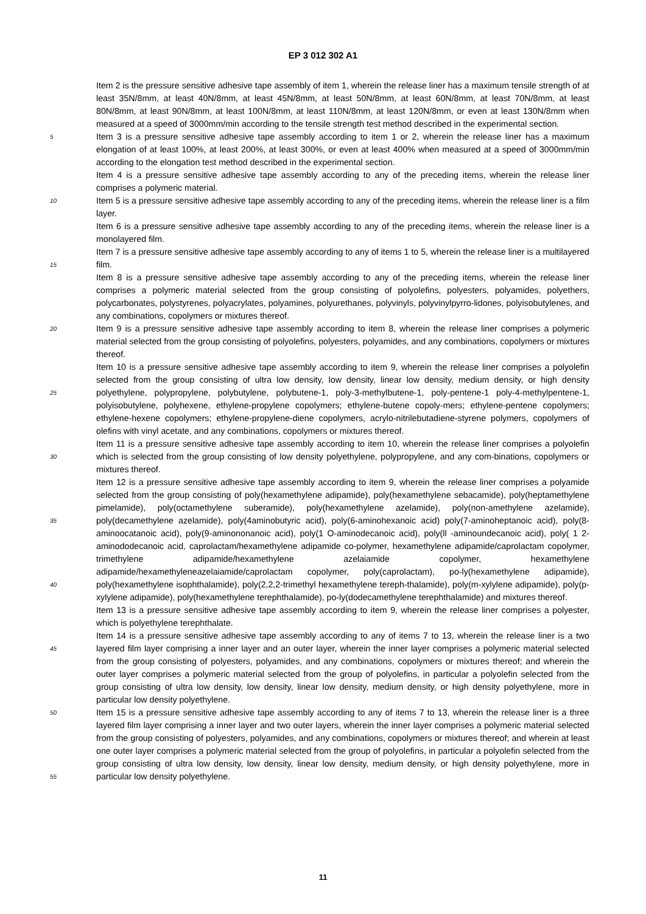EP 3 012 302 A1
5
10
15
20
25
30
35
40
45
50
55
Item 2 is the pressure sensitive adhesive tape assembly of item 1, wherein the release liner has a maximum tensile strength of at least 35N/8mm, at least 40N/8mm, at least 45N/8mm, at least 50N/8mm, at least 60N/8mm, at least 70N/8mm, at least 80N/8mm, at least 90N/8mm, at least 100N/8mm, at least 110N/8mm, at least 120N/8mm, or even at least 130N/8mm when measured at a speed of 3000mm/min according to the tensile strength test method described in the experimental section.
Item 3 is a pressure sensitive adhesive tape assembly according to item 1 or 2, wherein the release liner has a maximum elongation of at least 100%, at least 200%, at least 300%, or even at least 400% when measured at a speed of 3000mm/min according to the elongation test method described in the experimental section.
Item 4 is a pressure sensitive adhesive tape assembly according to any of the preceding items, wherein the release liner comprises a polymeric material.
Item 5 is a pressure sensitive adhesive tape assembly according to any of the preceding items, wherein the release liner is a film layer.
Item 6 is a pressure sensitive adhesive tape assembly according to any of the preceding items, wherein the release liner is a monolayered film.
Item 7 is a pressure sensitive adhesive tape assembly according to any of items 1 to 5, wherein the release liner is a multilayered film.
Item 8 is a pressure sensitive adhesive tape assembly according to any of the preceding items, wherein the release liner comprises a polymeric material selected from the group consisting of polyolefins, polyesters, polyamides, polyethers, polycarbonates, polystyrenes, polyacrylates, polyamines, polyurethanes, polyvinyls, polyvinylpyrro-lidones, polyisobutylenes, and any combinations, copolymers or mixtures thereof.
Item 9 is a pressure sensitive adhesive tape assembly according to item 8, wherein the release liner comprises a polymeric material selected from the group consisting of polyolefins, polyesters, polyamides, and any combinations, copolymers or mixtures thereof.
Item 10 is a pressure sensitive adhesive tape assembly according to item 9, wherein the release liner comprises a polyolefin selected from the group consisting of ultra low density, low density, linear low density, medium density, or high density polyethylene, polypropylene, polybutylene, polybutene-1, poly-3-methylbutene-1, poly-pentene-1 poly-4-methylpentene-1, polyisobutylene, polyhexene, ethylene-propylene copolymers; ethylene-butene copoly-mers; ethylene-pentene copolymers; ethylene-hexene copolymers; ethylene-propylene-diene copolymers, acrylo-nitrilebutadiene-styrene polymers, copolymers of olefins with vinyl acetate, and any combinations, copolymers or mixtures thereof.
Item 11 is a pressure sensitive adhesive tape assembly according to item 10, wherein the release liner comprises a polyolefin which is selected from the group consisting of low density polyethylene, polypropylene, and any com-binations, copolymers or mixtures thereof.
Item 12 is a pressure sensitive adhesive tape assembly according to item 9, wherein the release liner comprises a polyamide selected from the group consisting of poly(hexamethylene adipamide), poly(hexamethylene sebacamide), poly(heptamethylene pimelamide), poly(octamethylene suberamide), poly(hexamethylene azelamide), poly(non-amethylene azelamide), poly(decamethylene azelamide), poly(4aminobutyric acid), poly(6-aminohexanoic acid) poly(7-aminoheptanoic acid), poly(8-aminoocatanoic acid), poly(9-aminononanoic acid), poly(1 O-aminodecanoic acid), poly(ll -aminoundecanoic acid), poly( 1 2-aminododecanoic acid, caprolactam/hexamethylene adipamide co-polymer, hexamethylene adipamide/caprolactam copolymer, trimethylene adipamide/hexamethylene azelaiamide copolymer, hexamethylene adipamide/hexamethyleneazelaiamide/caprolactam copolymer, poly(caprolactam), po-ly(hexamethylene adipamide), poly(hexamethylene isophthalamide), poly(2,2,2-trimethyl hexamethylene tereph-thalamide), poly(m-xylylene adipamide), poly(p-xylylene adipamide), poly(hexamethylene terephthalamide), po-ly(dodecamethylene terephthalamide) and mixtures thereof.
Item 13 is a pressure sensitive adhesive tape assembly according to item 9, wherein the release liner comprises a polyester, which is polyethylene terephthalate.
Item 14 is a pressure sensitive adhesive tape assembly according to any of items 7 to 13, wherein the release liner is a two layered film layer comprising a inner layer and an outer layer, wherein the inner layer comprises a polymeric material selected from the group consisting of polyesters, polyamides, and any combinations, copolymers or mixtures thereof; and wherein the outer layer comprises a polymeric material selected from the group of polyolefins, in particular a polyolefin selected from the group consisting of ultra low density, low density, linear low density, medium density, or high density polyethylene, more in particular low density polyethylene.
Item 15 is a pressure sensitive adhesive tape assembly according to any of items 7 to 13, wherein the release liner is a three layered film layer comprising a inner layer and two outer layers, wherein the inner layer comprises a polymeric material selected from the group consisting of polyesters, polyamides, and any combinations, copolymers or mixtures thereof; and wherein at least one outer layer comprises a polymeric material selected from the group of polyolefins, in particular a polyolefin selected from the group consisting of ultra low density, low density, linear low density, medium density, or high density polyethylene, more in particular low density polyethylene.
11